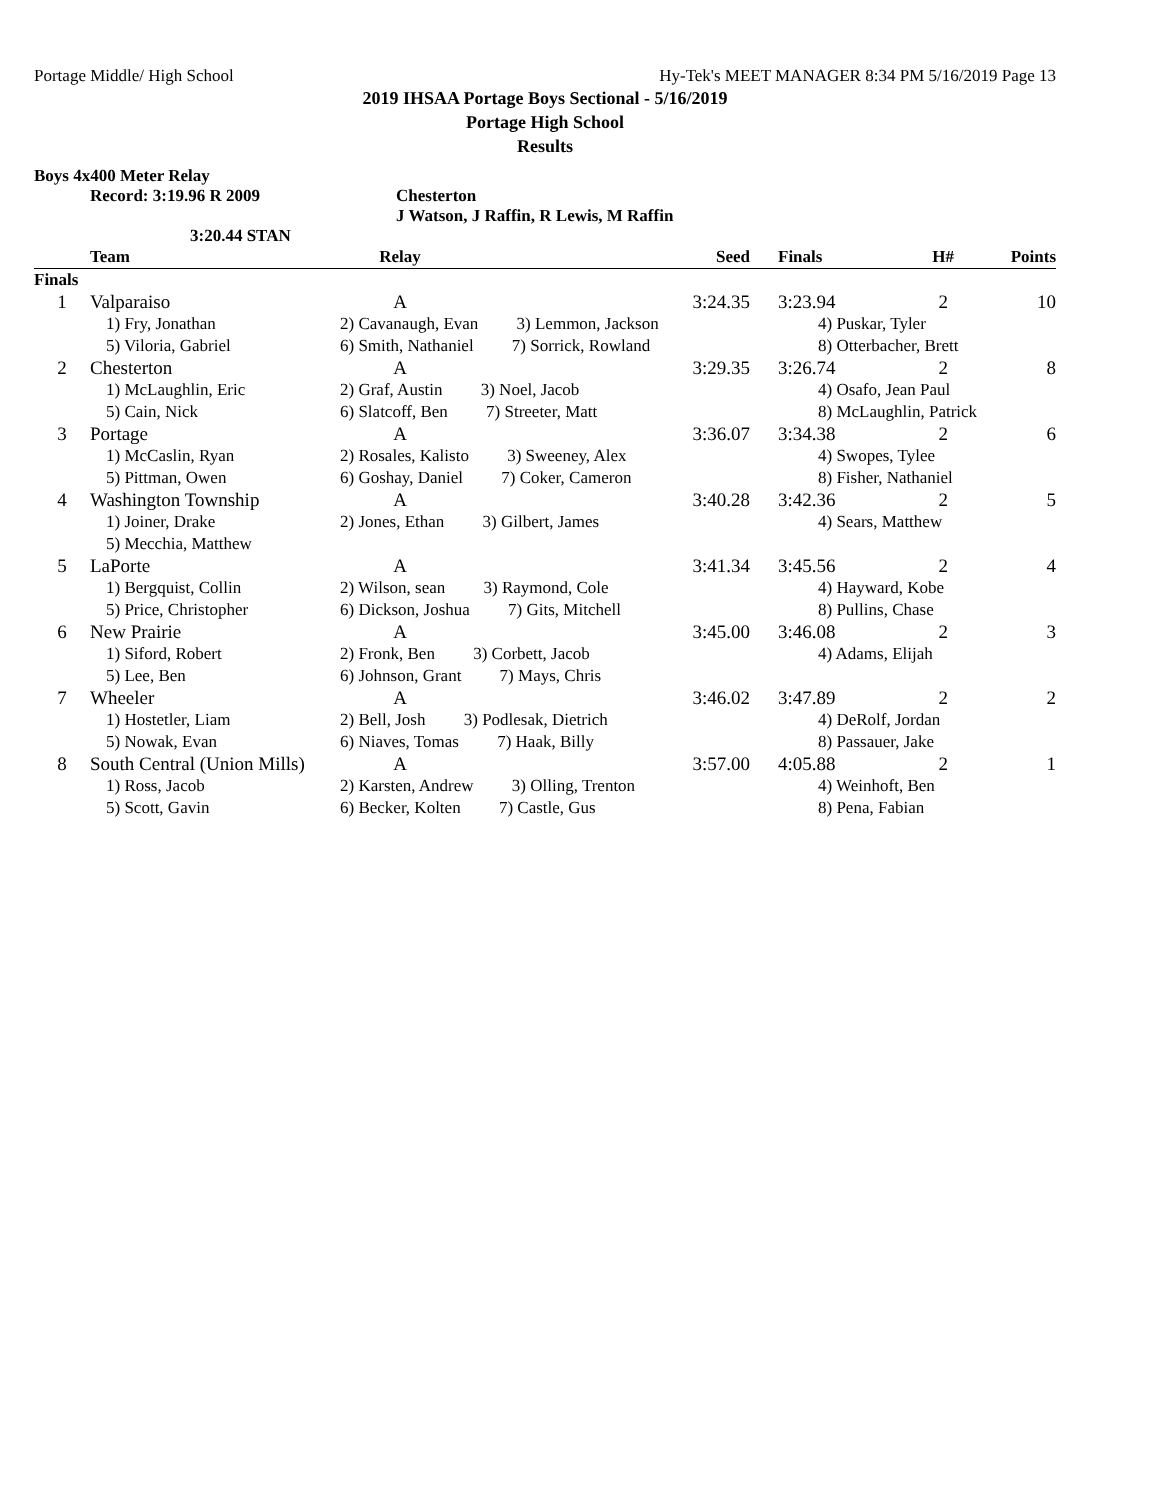Portage Middle/ High School Hy-Tek's MEET MANAGER 8:34 PM 5/16/2019 Page 13
2019 IHSAA Portage Boys Sectional - 5/16/2019
Portage High School
Results
Boys 4x400 Meter Relay
Record: 3:19.96 R 2009 Chesterton
J Watson, J Raffin, R Lewis, M Raffin
3:20.44 STAN
| | Team | Relay | Seed | Finals | H# | Points |
| --- | --- | --- | --- | --- | --- | --- |
| Finals | | | | | | |
| 1 | Valparaiso | A | 3:24.35 | 3:23.94 | 2 | 10 |
| | 1) Fry, Jonathan | 2) Cavanaugh, Evan 3) Lemmon, Jackson | | 4) Puskar, Tyler | | |
| | 5) Viloria, Gabriel | 6) Smith, Nathaniel 7) Sorrick, Rowland | | 8) Otterbacher, Brett | | |
| 2 | Chesterton | A | 3:29.35 | 3:26.74 | 2 | 8 |
| | 1) McLaughlin, Eric | 2) Graf, Austin 3) Noel, Jacob | | 4) Osafo, Jean Paul | | |
| | 5) Cain, Nick | 6) Slatcoff, Ben 7) Streeter, Matt | | 8) McLaughlin, Patrick | | |
| 3 | Portage | A | 3:36.07 | 3:34.38 | 2 | 6 |
| | 1) McCaslin, Ryan | 2) Rosales, Kalisto 3) Sweeney, Alex | | 4) Swopes, Tylee | | |
| | 5) Pittman, Owen | 6) Goshay, Daniel 7) Coker, Cameron | | 8) Fisher, Nathaniel | | |
| 4 | Washington Township | A | 3:40.28 | 3:42.36 | 2 | 5 |
| | 1) Joiner, Drake | 2) Jones, Ethan 3) Gilbert, James | | 4) Sears, Matthew | | |
| | 5) Mecchia, Matthew | | | | | |
| 5 | LaPorte | A | 3:41.34 | 3:45.56 | 2 | 4 |
| | 1) Bergquist, Collin | 2) Wilson, sean 3) Raymond, Cole | | 4) Hayward, Kobe | | |
| | 5) Price, Christopher | 6) Dickson, Joshua 7) Gits, Mitchell | | 8) Pullins, Chase | | |
| 6 | New Prairie | A | 3:45.00 | 3:46.08 | 2 | 3 |
| | 1) Siford, Robert | 2) Fronk, Ben 3) Corbett, Jacob | | 4) Adams, Elijah | | |
| | 5) Lee, Ben | 6) Johnson, Grant 7) Mays, Chris | | | | |
| 7 | Wheeler | A | 3:46.02 | 3:47.89 | 2 | 2 |
| | 1) Hostetler, Liam | 2) Bell, Josh 3) Podlesak, Dietrich | | 4) DeRolf, Jordan | | |
| | 5) Nowak, Evan | 6) Niaves, Tomas 7) Haak, Billy | | 8) Passauer, Jake | | |
| 8 | South Central (Union Mills) | A | 3:57.00 | 4:05.88 | 2 | 1 |
| | 1) Ross, Jacob | 2) Karsten, Andrew 3) Olling, Trenton | | 4) Weinhoft, Ben | | |
| | 5) Scott, Gavin | 6) Becker, Kolten 7) Castle, Gus | | 8) Pena, Fabian | | |